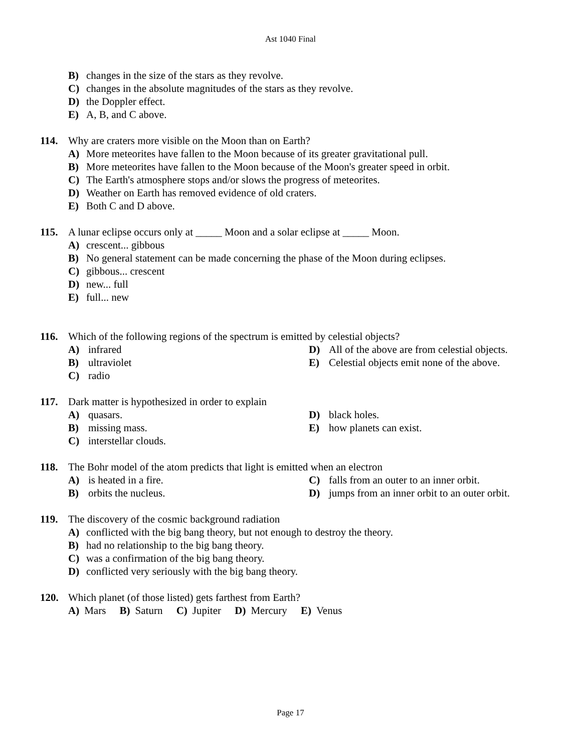Ast 1040 Final
B) changes in the size of the stars as they revolve.
C) changes in the absolute magnitudes of the stars as they revolve.
D) the Doppler effect.
E) A, B, and C above.
114. Why are craters more visible on the Moon than on Earth?
A) More meteorites have fallen to the Moon because of its greater gravitational pull.
B) More meteorites have fallen to the Moon because of the Moon's greater speed in orbit.
C) The Earth's atmosphere stops and/or slows the progress of meteorites.
D) Weather on Earth has removed evidence of old craters.
E) Both C and D above.
115. A lunar eclipse occurs only at _____ Moon and a solar eclipse at _____ Moon.
A) crescent... gibbous
B) No general statement can be made concerning the phase of the Moon during eclipses.
C) gibbous... crescent
D) new... full
E) full... new
116. Which of the following regions of the spectrum is emitted by celestial objects?
A) infrared
D) All of the above are from celestial objects.
B) ultraviolet
E) Celestial objects emit none of the above.
C) radio
117. Dark matter is hypothesized in order to explain
A) quasars.
D) black holes.
B) missing mass.
E) how planets can exist.
C) interstellar clouds.
118. The Bohr model of the atom predicts that light is emitted when an electron
A) is heated in a fire.
C) falls from an outer to an inner orbit.
B) orbits the nucleus.
D) jumps from an inner orbit to an outer orbit.
119. The discovery of the cosmic background radiation
A) conflicted with the big bang theory, but not enough to destroy the theory.
B) had no relationship to the big bang theory.
C) was a confirmation of the big bang theory.
D) conflicted very seriously with the big bang theory.
120. Which planet (of those listed) gets farthest from Earth?
A) Mars B) Saturn C) Jupiter D) Mercury E) Venus
Page 17